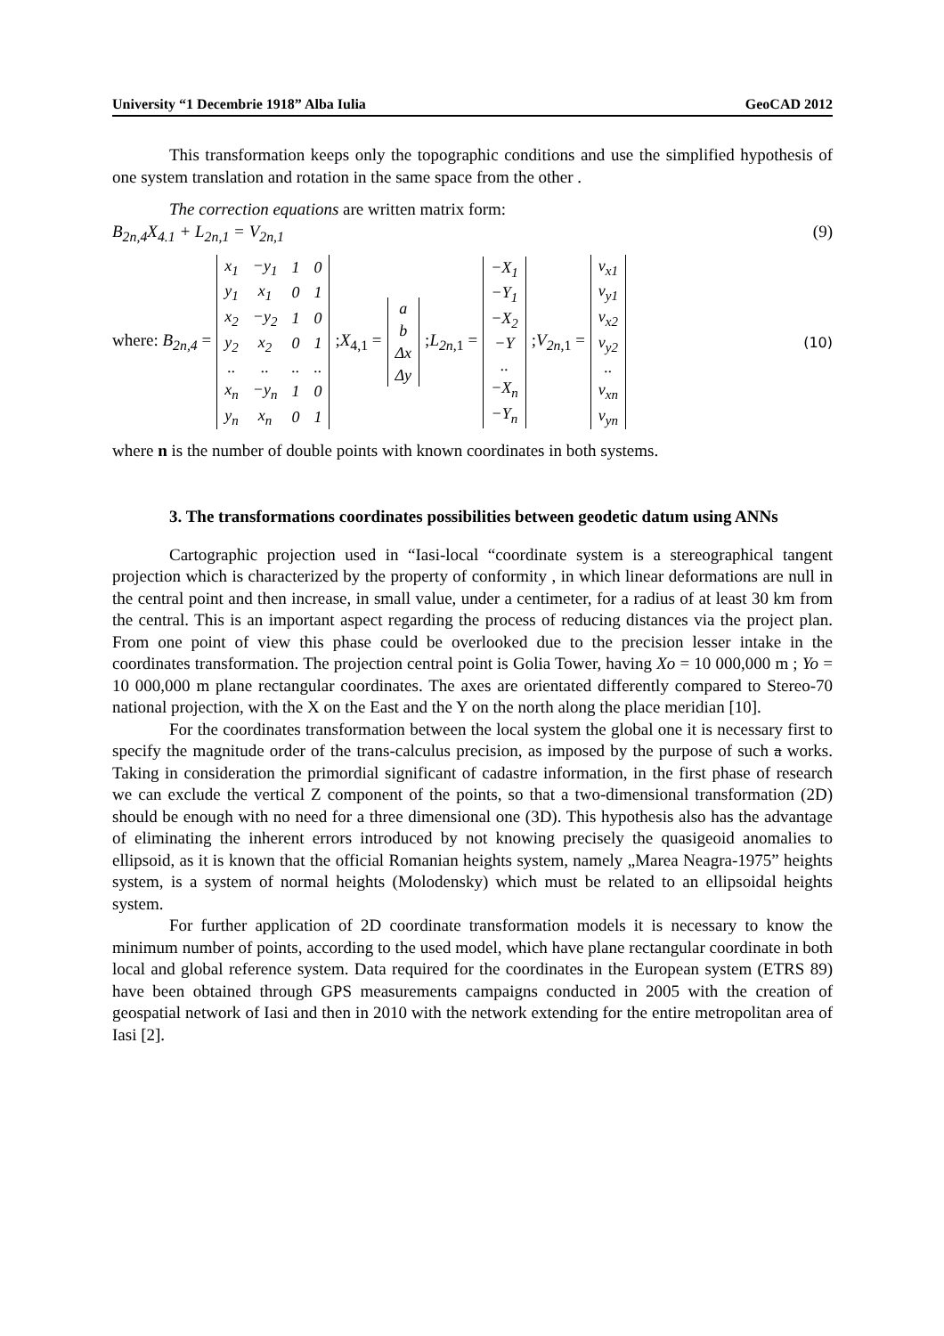University “1 Decembrie 1918” Alba Iulia GeoCAD 2012
This transformation keeps only the topographic conditions and use the simplified hypothesis of one system translation and rotation in the same space from the other .
The correction equations are written matrix form:
B<sub>2n,4</sub>X<sub>4.1</sub> + L<sub>2n,1</sub> = V<sub>2n,1</sub> (9)
where: B<sub>2n,4</sub> =
| x<sub>1</sub> | −y<sub>1</sub> | 1 | 0 |
| y<sub>1</sub> | x<sub>1</sub> | 0 | 1 |
| x<sub>2</sub> | −y<sub>2</sub> | 1 | 0 |
| y<sub>2</sub> | x<sub>2</sub> | 0 | 1 |
| .. | .. | .. | .. |
| x<sub>n</sub> | −y<sub>n</sub> | 1 | 0 |
| y<sub>n</sub> | x<sub>n</sub> | 0 | 1 |
;X<sub>4,1</sub> =
| a |
| b |
| Δx |
| Δy |
;L<sub>2n,1</sub> =
| −X<sub>1</sub> |
| −Y<sub>1</sub> |
| −X<sub>2</sub> |
| −Y |
| .. |
| −X<sub>n</sub> |
| −Y<sub>n</sub> |
;V<sub>2n,1</sub> =
| v<sub>x1</sub> |
| v<sub>y1</sub> |
| v<sub>x2</sub> |
| v<sub>y2</sub> |
| .. |
| v<sub>xn</sub> |
| v<sub>yn</sub> |
(10)
where n is the number of double points with known coordinates in both systems.
3. The transformations coordinates possibilities between geodetic datum using ANNs
Cartographic projection used in “Iasi-local “coordinate system is a stereographical tangent projection which is characterized by the property of conformity , in which linear deformations are null in the central point and then increase, in small value, under a centimeter, for a radius of at least 30 km from the central. This is an important aspect regarding the process of reducing distances via the project plan. From one point of view this phase could be overlooked due to the precision lesser intake in the coordinates transformation. The projection central point is Golia Tower, having Xo = 10 000,000 m ; Yo = 10 000,000 m plane rectangular coordinates. The axes are orientated differently compared to Stereo-70 national projection, with the X on the East and the Y on the north along the place meridian [10].
For the coordinates transformation between the local system the global one it is necessary first to specify the magnitude order of the trans-calculus precision, as imposed by the purpose of such a works. Taking in consideration the primordial significant of cadastre information, in the first phase of research we can exclude the vertical Z component of the points, so that a two-dimensional transformation (2D) should be enough with no need for a three dimensional one (3D). This hypothesis also has the advantage of eliminating the inherent errors introduced by not knowing precisely the quasigeoid anomalies to ellipsoid, as it is known that the official Romanian heights system, namely „Marea Neagra-1975” heights system, is a system of normal heights (Molodensky) which must be related to an ellipsoidal heights system.
For further application of 2D coordinate transformation models it is necessary to know the minimum number of points, according to the used model, which have plane rectangular coordinate in both local and global reference system. Data required for the coordinates in the European system (ETRS 89) have been obtained through GPS measurements campaigns conducted in 2005 with the creation of geospatial network of Iasi and then in 2010 with the network extending for the entire metropolitan area of Iasi [2].